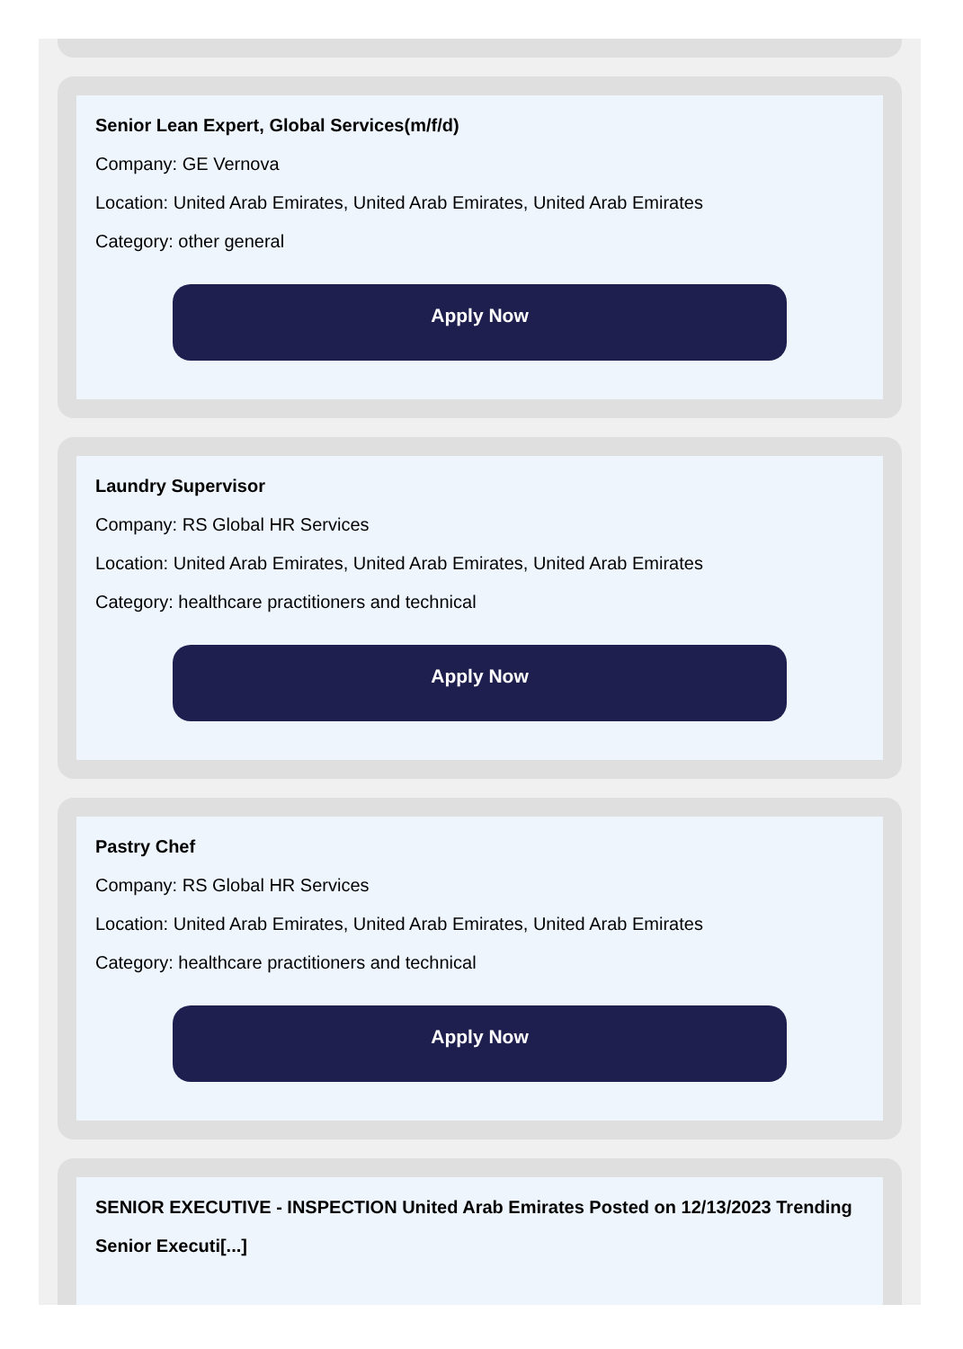Senior Lean Expert, Global Services(m/f/d)
Company: GE Vernova
Location: United Arab Emirates, United Arab Emirates, United Arab Emirates
Category: other general
Apply Now
Laundry Supervisor
Company: RS Global HR Services
Location: United Arab Emirates, United Arab Emirates, United Arab Emirates
Category: healthcare practitioners and technical
Apply Now
Pastry Chef
Company: RS Global HR Services
Location: United Arab Emirates, United Arab Emirates, United Arab Emirates
Category: healthcare practitioners and technical
Apply Now
SENIOR EXECUTIVE - INSPECTION United Arab Emirates Posted on 12/13/2023 Trending Senior Executi[...]